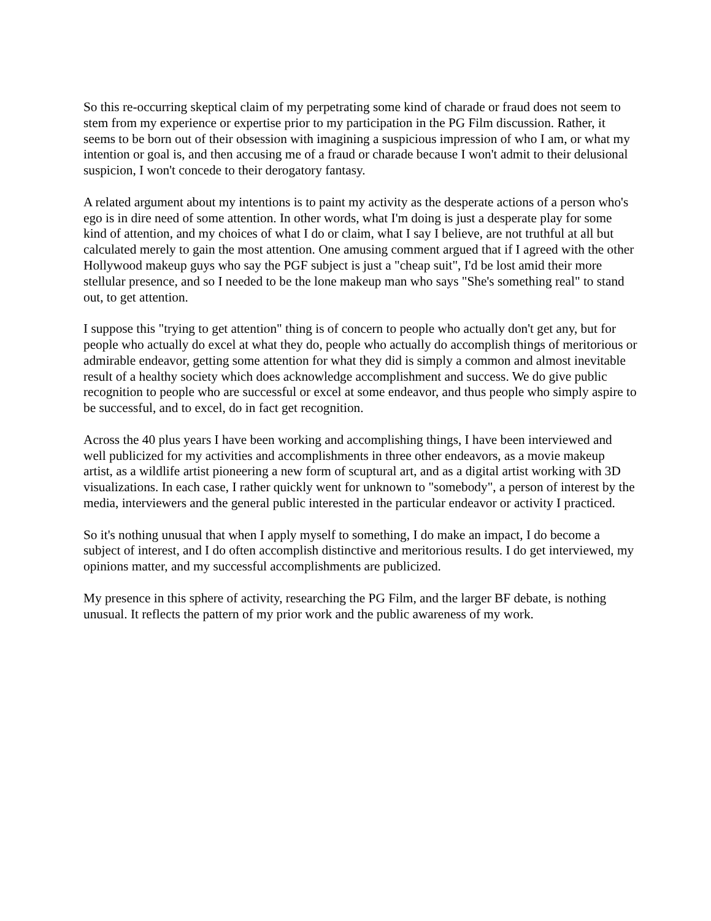So this re-occurring skeptical claim of my perpetrating some kind of charade or fraud does not seem to stem from my experience or expertise prior to my participation in the PG Film discussion. Rather, it seems to be born out of their obsession with imagining a suspicious impression of who I am, or what my intention or goal is, and then accusing me of a fraud or charade because I won't admit to their delusional suspicion, I won't concede to their derogatory fantasy.
A related argument about my intentions is to paint my activity as the desperate actions of a person who's ego is in dire need of some attention. In other words, what I'm doing is just a desperate play for some kind of attention, and my choices of what I do or claim, what I say I believe, are not truthful at all but calculated merely to gain the most attention. One amusing comment argued that if I agreed with the other Hollywood makeup guys who say the PGF subject is just a "cheap suit", I'd be lost amid their more stellular presence, and so I needed to be the lone makeup man who says "She's something real" to stand out, to get attention.
I suppose this "trying to get attention" thing is of concern to people who actually don't get any, but for people who actually do excel at what they do, people who actually do accomplish things of meritorious or admirable endeavor, getting some attention for what they did is simply a common and almost inevitable result of a healthy society which does acknowledge accomplishment and success. We do give public recognition to people who are successful or excel at some endeavor, and thus people who simply aspire to be successful, and to excel, do in fact get recognition.
Across the 40 plus years I have been working and accomplishing things, I have been interviewed and well publicized for my activities and accomplishments in three other endeavors, as a movie makeup artist, as a wildlife artist pioneering a new form of scuptural art, and as a digital artist working with 3D visualizations. In each case, I rather quickly went for unknown to "somebody", a person of interest by the media, interviewers and the general public interested in the particular endeavor or activity I practiced.
So it's nothing unusual that when I apply myself to something, I do make an impact, I do become a subject of interest, and I do often accomplish distinctive and meritorious results. I do get interviewed, my opinions matter, and my successful accomplishments are publicized.
My presence in this sphere of activity, researching the PG Film, and the larger BF debate, is nothing unusual. It reflects the pattern of my prior work and the public awareness of my work.